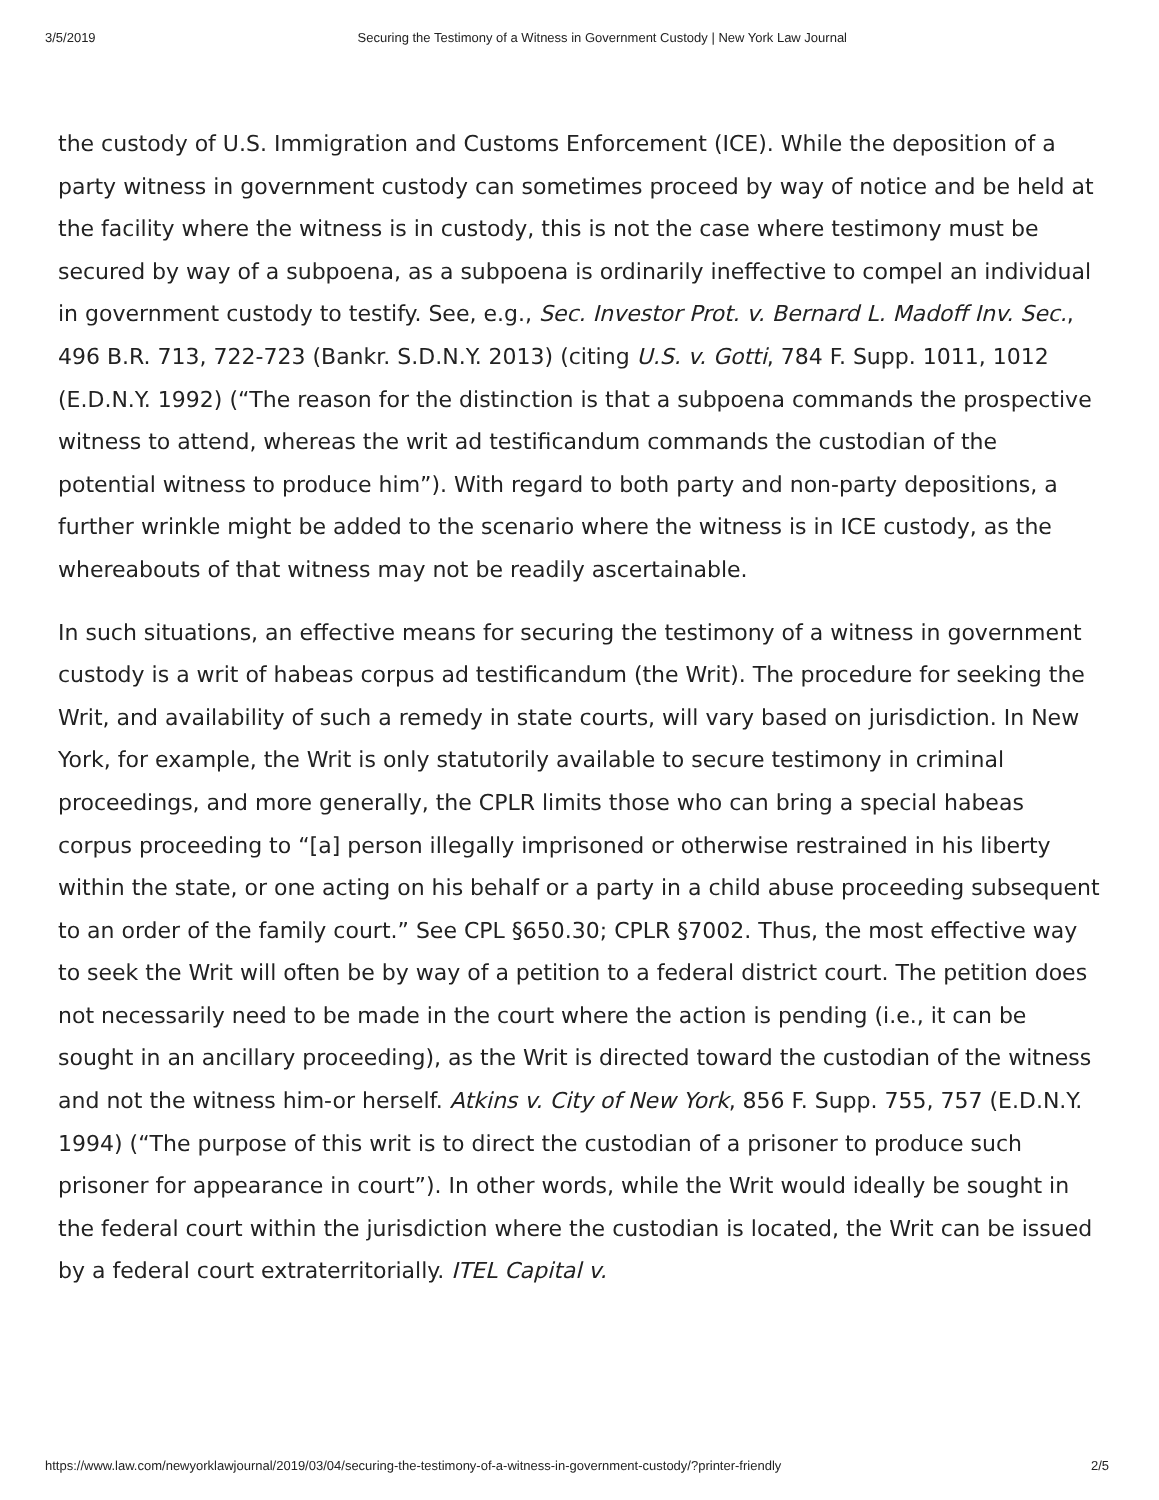3/5/2019 Securing the Testimony of a Witness in Government Custody | New York Law Journal
the custody of U.S. Immigration and Customs Enforcement (ICE). While the deposition of a party witness in government custody can sometimes proceed by way of notice and be held at the facility where the witness is in custody, this is not the case where testimony must be secured by way of a subpoena, as a subpoena is ordinarily ineffective to compel an individual in government custody to testify. See, e.g., Sec. Investor Prot. v. Bernard L. Madoff Inv. Sec., 496 B.R. 713, 722-723 (Bankr. S.D.N.Y. 2013) (citing U.S. v. Gotti, 784 F. Supp. 1011, 1012 (E.D.N.Y. 1992) (“The reason for the distinction is that a subpoena commands the prospective witness to attend, whereas the writ ad testificandum commands the custodian of the potential witness to produce him”). With regard to both party and non-party depositions, a further wrinkle might be added to the scenario where the witness is in ICE custody, as the whereabouts of that witness may not be readily ascertainable.
In such situations, an effective means for securing the testimony of a witness in government custody is a writ of habeas corpus ad testificandum (the Writ). The procedure for seeking the Writ, and availability of such a remedy in state courts, will vary based on jurisdiction. In New York, for example, the Writ is only statutorily available to secure testimony in criminal proceedings, and more generally, the CPLR limits those who can bring a special habeas corpus proceeding to “[a] person illegally imprisoned or otherwise restrained in his liberty within the state, or one acting on his behalf or a party in a child abuse proceeding subsequent to an order of the family court.” See CPL §650.30; CPLR §7002. Thus, the most effective way to seek the Writ will often be by way of a petition to a federal district court. The petition does not necessarily need to be made in the court where the action is pending (i.e., it can be sought in an ancillary proceeding), as the Writ is directed toward the custodian of the witness and not the witness him-or herself. Atkins v. City of New York, 856 F. Supp. 755, 757 (E.D.N.Y. 1994) (“The purpose of this writ is to direct the custodian of a prisoner to produce such prisoner for appearance in court”). In other words, while the Writ would ideally be sought in the federal court within the jurisdiction where the custodian is located, the Writ can be issued by a federal court extraterritorially. ITEL Capital v.
https://www.law.com/newyorklawjournal/2019/03/04/securing-the-testimony-of-a-witness-in-government-custody/?printer-friendly 2/5